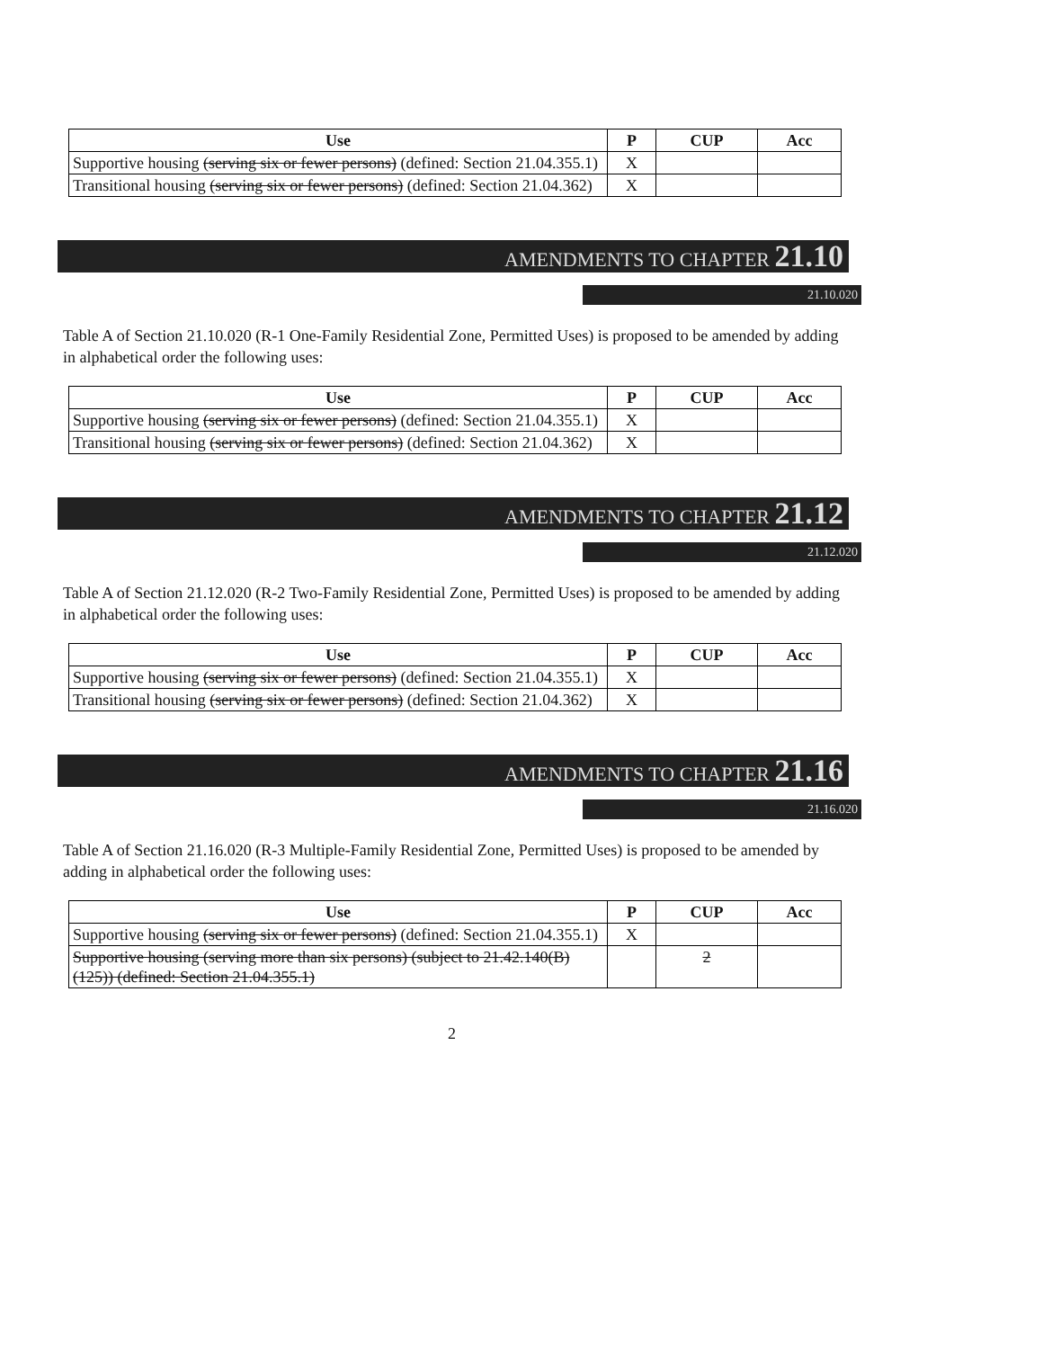| Use | P | CUP | Acc |
| --- | --- | --- | --- |
| Supportive housing (serving six or fewer persons) (defined: Section 21.04.355.1) | X | | |
| Transitional housing (serving six or fewer persons) (defined: Section 21.04.362) | X | | |
AMENDMENTS TO CHAPTER 21.10
21.10.020
Table A of Section 21.10.020 (R-1 One-Family Residential Zone, Permitted Uses) is proposed to be amended by adding in alphabetical order the following uses:
| Use | P | CUP | Acc |
| --- | --- | --- | --- |
| Supportive housing (serving six or fewer persons) (defined: Section 21.04.355.1) | X | | |
| Transitional housing (serving six or fewer persons) (defined: Section 21.04.362) | X | | |
AMENDMENTS TO CHAPTER 21.12
21.12.020
Table A of Section 21.12.020 (R-2 Two-Family Residential Zone, Permitted Uses) is proposed to be amended by adding in alphabetical order the following uses:
| Use | P | CUP | Acc |
| --- | --- | --- | --- |
| Supportive housing (serving six or fewer persons) (defined: Section 21.04.355.1) | X | | |
| Transitional housing (serving six or fewer persons) (defined: Section 21.04.362) | X | | |
AMENDMENTS TO CHAPTER 21.16
21.16.020
Table A of Section 21.16.020 (R-3 Multiple-Family Residential Zone, Permitted Uses) is proposed to be amended by adding in alphabetical order the following uses:
| Use | P | CUP | Acc |
| --- | --- | --- | --- |
| Supportive housing (serving six or fewer persons) (defined: Section 21.04.355.1) | X | | |
| Supportive housing (serving more than six persons) (subject to 21.42.140(B)(125)) (defined: Section 21.04.355.1) | | 2 | |
2